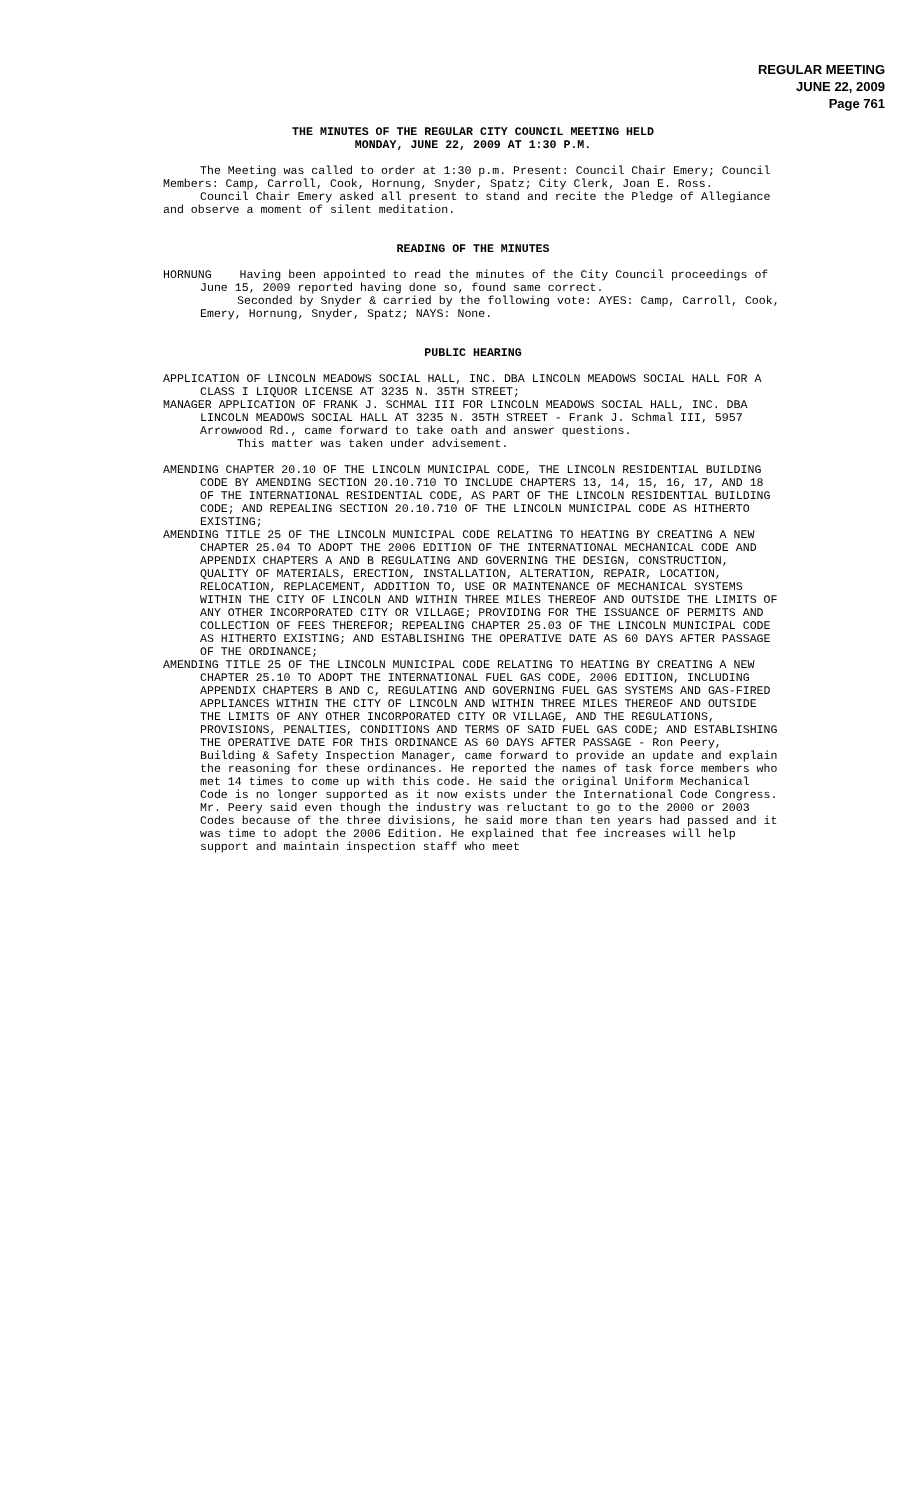REGULAR MEETING
JUNE 22, 2009
Page 761
THE MINUTES OF THE REGULAR CITY COUNCIL MEETING HELD
MONDAY, JUNE 22, 2009 AT 1:30 P.M.
The Meeting was called to order at 1:30 p.m. Present: Council Chair Emery; Council Members: Camp, Carroll, Cook, Hornung, Snyder, Spatz; City Clerk, Joan E. Ross.
Council Chair Emery asked all present to stand and recite the Pledge of Allegiance and observe a moment of silent meditation.
READING OF THE MINUTES
HORNUNG Having been appointed to read the minutes of the City Council proceedings of June 15, 2009 reported having done so, found same correct.
Seconded by Snyder & carried by the following vote: AYES: Camp, Carroll, Cook, Emery, Hornung, Snyder, Spatz; NAYS: None.
PUBLIC HEARING
APPLICATION OF LINCOLN MEADOWS SOCIAL HALL, INC. DBA LINCOLN MEADOWS SOCIAL HALL FOR A CLASS I LIQUOR LICENSE AT 3235 N. 35TH STREET;
MANAGER APPLICATION OF FRANK J. SCHMAL III FOR LINCOLN MEADOWS SOCIAL HALL, INC. DBA LINCOLN MEADOWS SOCIAL HALL AT 3235 N. 35TH STREET - Frank J. Schmal III, 5957 Arrowwood Rd., came forward to take oath and answer questions.
This matter was taken under advisement.
AMENDING CHAPTER 20.10 OF THE LINCOLN MUNICIPAL CODE, THE LINCOLN RESIDENTIAL BUILDING CODE BY AMENDING SECTION 20.10.710 TO INCLUDE CHAPTERS 13, 14, 15, 16, 17, AND 18 OF THE INTERNATIONAL RESIDENTIAL CODE, AS PART OF THE LINCOLN RESIDENTIAL BUILDING CODE; AND REPEALING SECTION 20.10.710 OF THE LINCOLN MUNICIPAL CODE AS HITHERTO EXISTING;
AMENDING TITLE 25 OF THE LINCOLN MUNICIPAL CODE RELATING TO HEATING BY CREATING A NEW CHAPTER 25.04 TO ADOPT THE 2006 EDITION OF THE INTERNATIONAL MECHANICAL CODE AND APPENDIX CHAPTERS A AND B REGULATING AND GOVERNING THE DESIGN, CONSTRUCTION, QUALITY OF MATERIALS, ERECTION, INSTALLATION, ALTERATION, REPAIR, LOCATION, RELOCATION, REPLACEMENT, ADDITION TO, USE OR MAINTENANCE OF MECHANICAL SYSTEMS WITHIN THE CITY OF LINCOLN AND WITHIN THREE MILES THEREOF AND OUTSIDE THE LIMITS OF ANY OTHER INCORPORATED CITY OR VILLAGE; PROVIDING FOR THE ISSUANCE OF PERMITS AND COLLECTION OF FEES THEREFOR; REPEALING CHAPTER 25.03 OF THE LINCOLN MUNICIPAL CODE AS HITHERTO EXISTING; AND ESTABLISHING THE OPERATIVE DATE AS 60 DAYS AFTER PASSAGE OF THE ORDINANCE;
AMENDING TITLE 25 OF THE LINCOLN MUNICIPAL CODE RELATING TO HEATING BY CREATING A NEW CHAPTER 25.10 TO ADOPT THE INTERNATIONAL FUEL GAS CODE, 2006 EDITION, INCLUDING APPENDIX CHAPTERS B AND C, REGULATING AND GOVERNING FUEL GAS SYSTEMS AND GAS-FIRED APPLIANCES WITHIN THE CITY OF LINCOLN AND WITHIN THREE MILES THEREOF AND OUTSIDE THE LIMITS OF ANY OTHER INCORPORATED CITY OR VILLAGE, AND THE REGULATIONS, PROVISIONS, PENALTIES, CONDITIONS AND TERMS OF SAID FUEL GAS CODE; AND ESTABLISHING THE OPERATIVE DATE FOR THIS ORDINANCE AS 60 DAYS AFTER PASSAGE - Ron Peery, Building & Safety Inspection Manager, came forward to provide an update and explain the reasoning for these ordinances. He reported the names of task force members who met 14 times to come up with this code. He said the original Uniform Mechanical Code is no longer supported as it now exists under the International Code Congress. Mr. Peery said even though the industry was reluctant to go to the 2000 or 2003 Codes because of the three divisions, he said more than ten years had passed and it was time to adopt the 2006 Edition. He explained that fee increases will help support and maintain inspection staff who meet